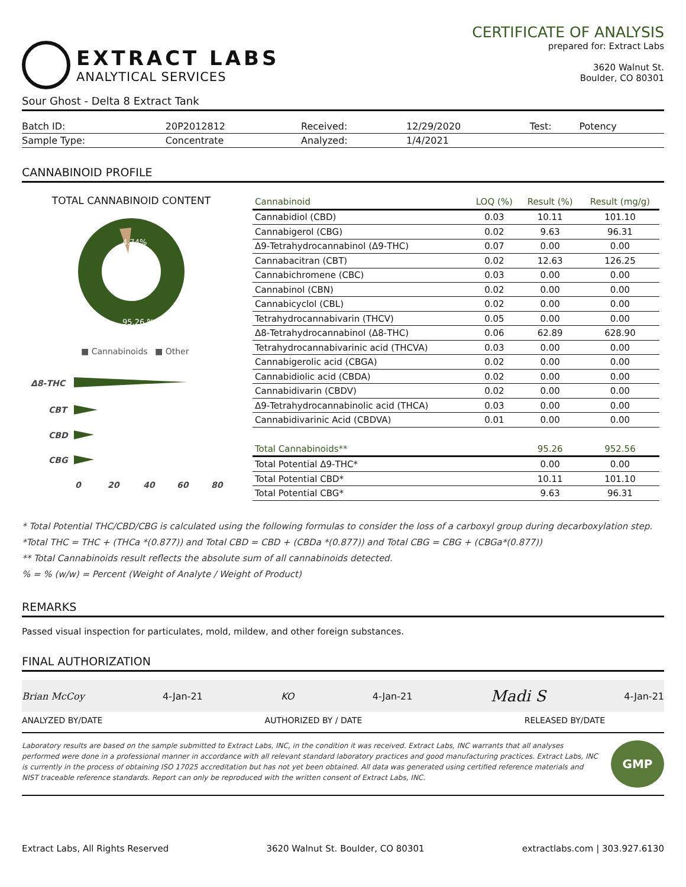EXTRACT LABS
ANALYTICAL SERVICES
CERTIFICATE OF ANALYSIS
prepared for: Extract Labs
3620 Walnut St.
Boulder, CO 80301
Sour Ghost - Delta 8 Extract Tank
| Batch ID: | 20P2012812 | Received: | 12/29/2020 | Test: | Potency |
| Sample Type: | Concentrate | Analyzed: | 1/4/2021 | | |
CANNABINOID PROFILE
TOTAL CANNABINOID CONTENT
4.74%
95.26 %
■ Cannabinoids
■ Other
Δ8-THC
CBT
CBD
CBG
0
20
40
60
80
| Cannabinoid | LOQ (%) | Result (%) | Result (mg/g) |
| --- | --- | --- | --- |
| Cannabidiol (CBD) | 0.03 | 10.11 | 101.10 |
| Cannabigerol (CBG) | 0.02 | 9.63 | 96.31 |
| Δ9-Tetrahydrocannabinol (Δ9-THC) | 0.07 | 0.00 | 0.00 |
| Cannabacitran (CBT) | 0.02 | 12.63 | 126.25 |
| Cannabichromene (CBC) | 0.03 | 0.00 | 0.00 |
| Cannabinol (CBN) | 0.02 | 0.00 | 0.00 |
| Cannabicyclol (CBL) | 0.02 | 0.00 | 0.00 |
| Tetrahydrocannabivarin (THCV) | 0.05 | 0.00 | 0.00 |
| Δ8-Tetrahydrocannabinol (Δ8-THC) | 0.06 | 62.89 | 628.90 |
| Tetrahydrocannabivarinic acid (THCVA) | 0.03 | 0.00 | 0.00 |
| Cannabigerolic acid (CBGA) | 0.02 | 0.00 | 0.00 |
| Cannabidiolic acid (CBDA) | 0.02 | 0.00 | 0.00 |
| Cannabidivarin (CBDV) | 0.02 | 0.00 | 0.00 |
| Δ9-Tetrahydrocannabinolic acid (THCA) | 0.03 | 0.00 | 0.00 |
| Cannabidivarinic Acid (CBDVA) | 0.01 | 0.00 | 0.00 |
| Total Cannabinoids** | | 95.26 | 952.56 |
| Total Potential Δ9-THC* | | 0.00 | 0.00 |
| Total Potential CBD* | | 10.11 | 101.10 |
| Total Potential CBG* | | 9.63 | 96.31 |
* Total Potential THC/CBD/CBG is calculated using the following formulas to consider the loss of a carboxyl group during decarboxylation step.
*Total THC = THC + (THCa *(0.877)) and Total CBD = CBD + (CBDa *(0.877)) and Total CBG = CBG + (CBGa*(0.877))
** Total Cannabinoids result reflects the absolute sum of all cannabinoids detected.
% = % (w/w) = Percent (Weight of Analyte / Weight of Product)
REMARKS
Passed visual inspection for particulates, mold, mildew, and other foreign substances.
FINAL AUTHORIZATION
Brian McCoy 4-Jan-21 KO 4-Jan-21 Madi S 4-Jan-21
ANALYZED BY/DATE AUTHORIZED BY / DATE RELEASED BY/DATE
Laboratory results are based on the sample submitted to Extract Labs, INC, in the condition it was received. Extract Labs, INC warrants that all analyses performed were done in a professional manner in accordance with all relevant standard laboratory practices and good manufacturing practices. Extract Labs, INC is currently in the process of obtaining ISO 17025 accreditation but has not yet been obtained. All data was generated using certified reference materials and NIST traceable reference standards. Report can only be reproduced with the written consent of Extract Labs, INC.
GMP
Extract Labs, All Rights Reserved 3620 Walnut St. Boulder, CO 80301 extractlabs.com | 303.927.6130